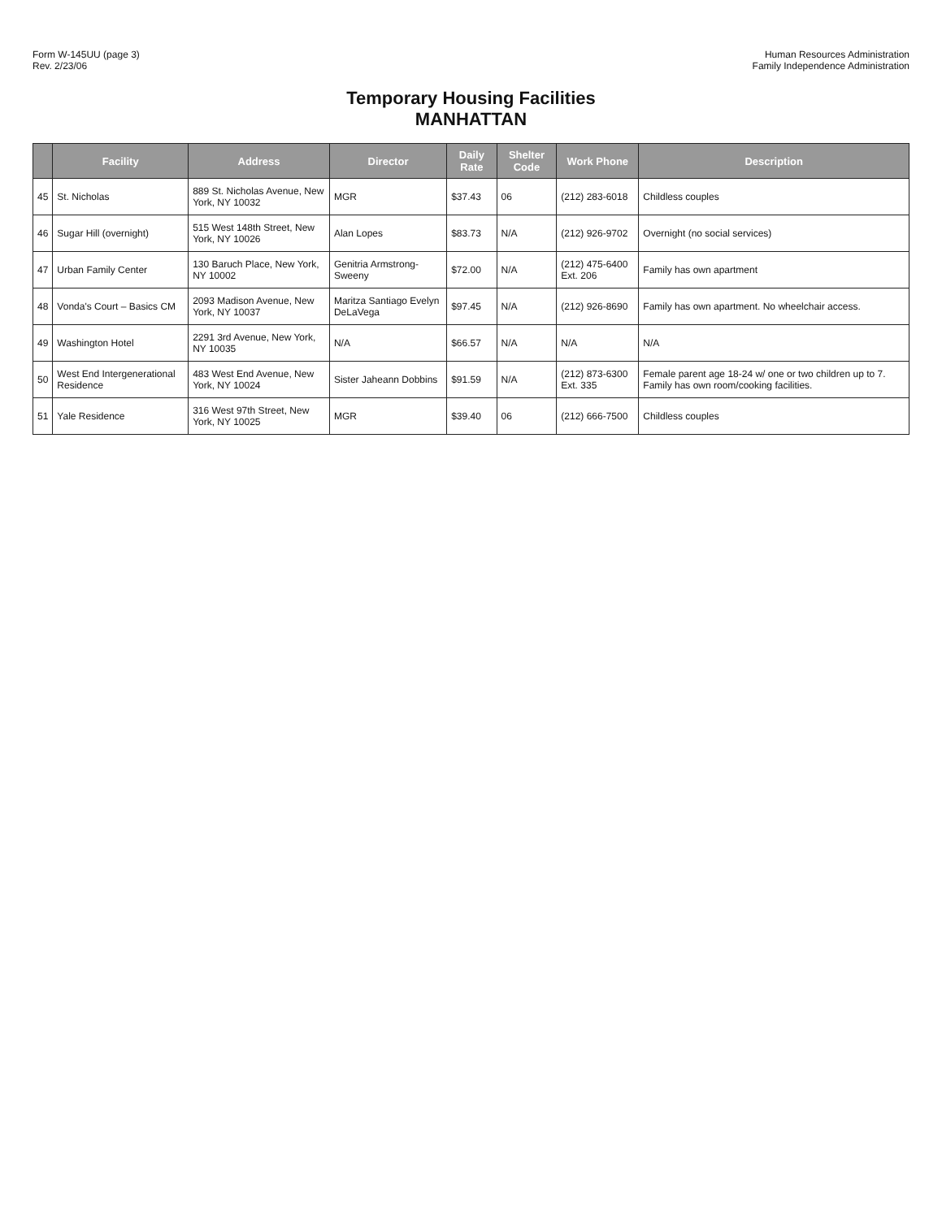Form W-145UU (page 3)
Rev. 2/23/06
Human Resources Administration
Family Independence Administration
Temporary Housing Facilities
MANHATTAN
| | Facility | Address | Director | Daily Rate | Shelter Code | Work Phone | Description |
| --- | --- | --- | --- | --- | --- | --- | --- |
| 45 | St. Nicholas | 889 St. Nicholas Avenue, New York, NY 10032 | MGR | $37.43 | 06 | (212) 283-6018 | Childless couples |
| 46 | Sugar Hill (overnight) | 515 West 148th Street, New York, NY 10026 | Alan Lopes | $83.73 | N/A | (212) 926-9702 | Overnight (no social services) |
| 47 | Urban Family Center | 130 Baruch Place, New York, NY 10002 | Genitria Armstrong-Sweeny | $72.00 | N/A | (212) 475-6400 Ext. 206 | Family has own apartment |
| 48 | Vonda's Court – Basics CM | 2093 Madison Avenue, New York, NY 10037 | Maritza Santiago Evelyn DeLaVega | $97.45 | N/A | (212) 926-8690 | Family has own apartment. No wheelchair access. |
| 49 | Washington Hotel | 2291 3rd Avenue, New York, NY 10035 | N/A | $66.57 | N/A | N/A | N/A |
| 50 | West End Intergenerational Residence | 483 West End Avenue, New York, NY 10024 | Sister Jaheann Dobbins | $91.59 | N/A | (212) 873-6300 Ext. 335 | Female parent age 18-24 w/ one or two children up to 7. Family has own room/cooking facilities. |
| 51 | Yale Residence | 316 West 97th Street, New York, NY 10025 | MGR | $39.40 | 06 | (212) 666-7500 | Childless couples |